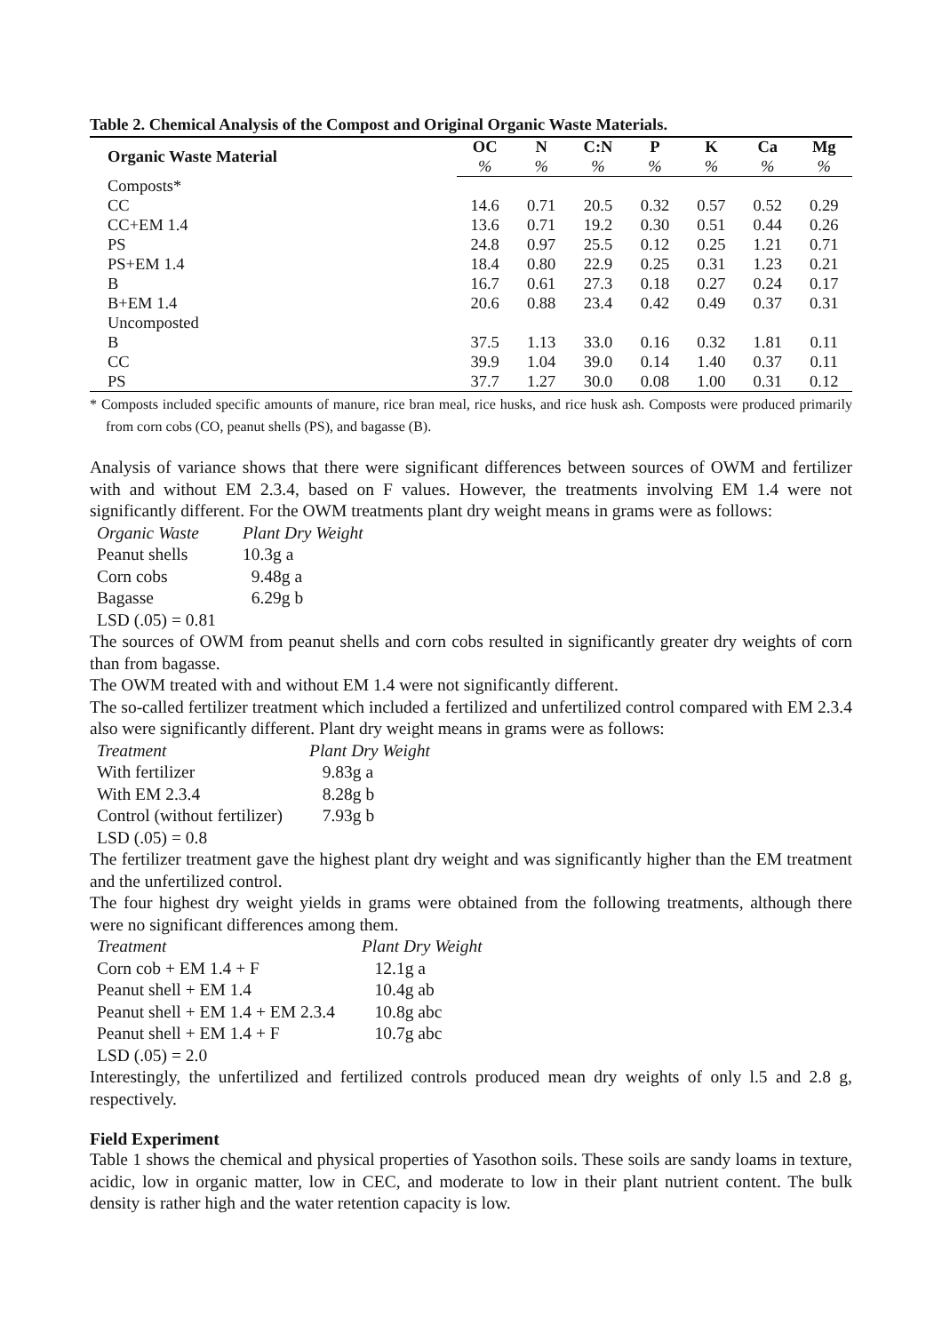Table 2. Chemical Analysis of the Compost and Original Organic Waste Materials.
| Organic Waste Material | OC | N | C:N | P | K | Ca | Mg |
| --- | --- | --- | --- | --- | --- | --- | --- |
| | % | % | % | % | % | % | % |
| Composts* | | | | | | | |
| CC | 14.6 | 0.71 | 20.5 | 0.32 | 0.57 | 0.52 | 0.29 |
| CC+EM 1.4 | 13.6 | 0.71 | 19.2 | 0.30 | 0.51 | 0.44 | 0.26 |
| PS | 24.8 | 0.97 | 25.5 | 0.12 | 0.25 | 1.21 | 0.71 |
| PS+EM 1.4 | 18.4 | 0.80 | 22.9 | 0.25 | 0.31 | 1.23 | 0.21 |
| B | 16.7 | 0.61 | 27.3 | 0.18 | 0.27 | 0.24 | 0.17 |
| B+EM 1.4 | 20.6 | 0.88 | 23.4 | 0.42 | 0.49 | 0.37 | 0.31 |
| Uncomposted | | | | | | | |
| B | 37.5 | 1.13 | 33.0 | 0.16 | 0.32 | 1.81 | 0.11 |
| CC | 39.9 | 1.04 | 39.0 | 0.14 | 1.40 | 0.37 | 0.11 |
| PS | 37.7 | 1.27 | 30.0 | 0.08 | 1.00 | 0.31 | 0.12 |
* Composts included specific amounts of manure, rice bran meal, rice husks, and rice husk ash. Composts were produced primarily from corn cobs (CO, peanut shells (PS), and bagasse (B).
Analysis of variance shows that there were significant differences between sources of OWM and fertilizer with and without EM 2.3.4, based on F values. However, the treatments involving EM 1.4 were not significantly different. For the OWM treatments plant dry weight means in grams were as follows:
| Organic Waste | Plant Dry Weight |
| Peanut shells | 10.3g a |
| Corn cobs | 9.48g a |
| Bagasse | 6.29g b |
| LSD (.05) = 0.81 | |
The sources of OWM from peanut shells and corn cobs resulted in significantly greater dry weights of corn than from bagasse.
The OWM treated with and without EM 1.4 were not significantly different.
The so-called fertilizer treatment which included a fertilized and unfertilized control compared with EM 2.3.4 also were significantly different. Plant dry weight means in grams were as follows:
| Treatment | Plant Dry Weight |
| With fertilizer | 9.83g a |
| With EM 2.3.4 | 8.28g b |
| Control (without fertilizer) | 7.93g b |
| LSD (.05) = 0.8 | |
The fertilizer treatment gave the highest plant dry weight and was significantly higher than the EM treatment and the unfertilized control.
The four highest dry weight yields in grams were obtained from the following treatments, although there were no significant differences among them.
| Treatment | Plant Dry Weight |
| Corn cob + EM 1.4 + F | 12.1g a |
| Peanut shell + EM 1.4 | 10.4g ab |
| Peanut shell + EM 1.4 + EM 2.3.4 | 10.8g abc |
| Peanut shell + EM 1.4 + F | 10.7g abc |
| LSD (.05) = 2.0 | |
Interestingly, the unfertilized and fertilized controls produced mean dry weights of only l.5 and 2.8 g, respectively.
Field Experiment
Table 1 shows the chemical and physical properties of Yasothon soils. These soils are sandy loams in texture, acidic, low in organic matter, low in CEC, and moderate to low in their plant nutrient content. The bulk density is rather high and the water retention capacity is low.